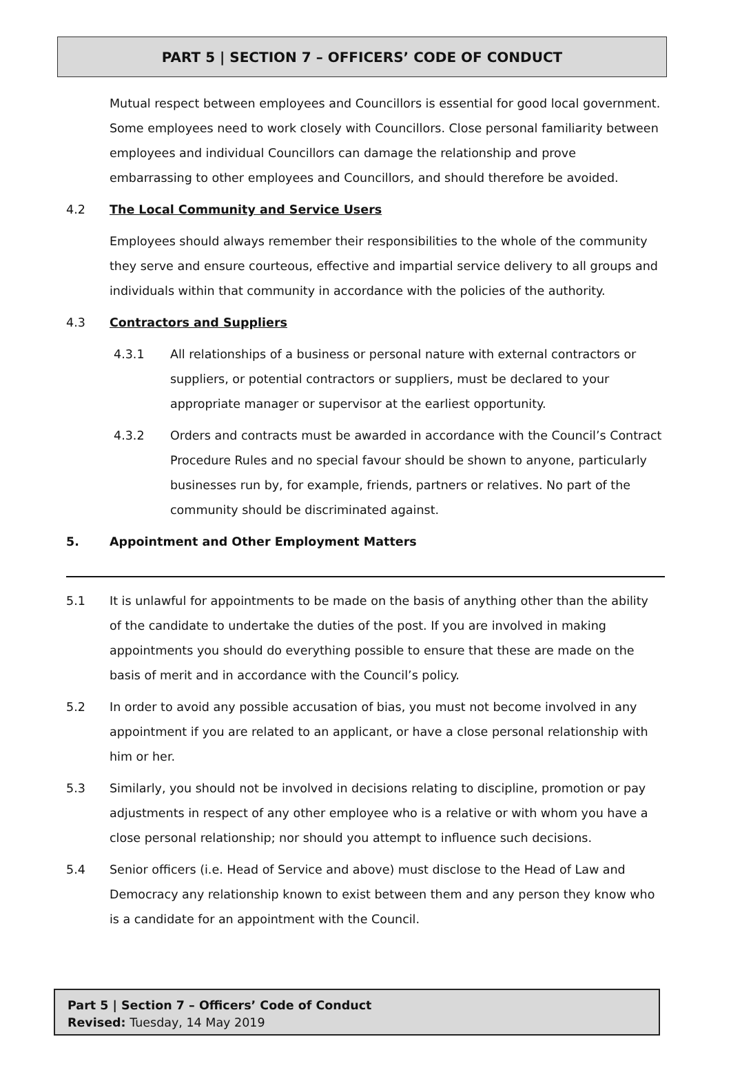PART 5 | SECTION 7 – OFFICERS’ CODE OF CONDUCT
Mutual respect between employees and Councillors is essential for good local government. Some employees need to work closely with Councillors. Close personal familiarity between employees and individual Councillors can damage the relationship and prove embarrassing to other employees and Councillors, and should therefore be avoided.
4.2 The Local Community and Service Users
Employees should always remember their responsibilities to the whole of the community they serve and ensure courteous, effective and impartial service delivery to all groups and individuals within that community in accordance with the policies of the authority.
4.3 Contractors and Suppliers
4.3.1 All relationships of a business or personal nature with external contractors or suppliers, or potential contractors or suppliers, must be declared to your appropriate manager or supervisor at the earliest opportunity.
4.3.2 Orders and contracts must be awarded in accordance with the Council’s Contract Procedure Rules and no special favour should be shown to anyone, particularly businesses run by, for example, friends, partners or relatives. No part of the community should be discriminated against.
5. Appointment and Other Employment Matters
5.1 It is unlawful for appointments to be made on the basis of anything other than the ability of the candidate to undertake the duties of the post. If you are involved in making appointments you should do everything possible to ensure that these are made on the basis of merit and in accordance with the Council’s policy.
5.2 In order to avoid any possible accusation of bias, you must not become involved in any appointment if you are related to an applicant, or have a close personal relationship with him or her.
5.3 Similarly, you should not be involved in decisions relating to discipline, promotion or pay adjustments in respect of any other employee who is a relative or with whom you have a close personal relationship; nor should you attempt to influence such decisions.
5.4 Senior officers (i.e. Head of Service and above) must disclose to the Head of Law and Democracy any relationship known to exist between them and any person they know who is a candidate for an appointment with the Council.
Part 5 | Section 7 – Officers’ Code of Conduct
Revised: Tuesday, 14 May 2019